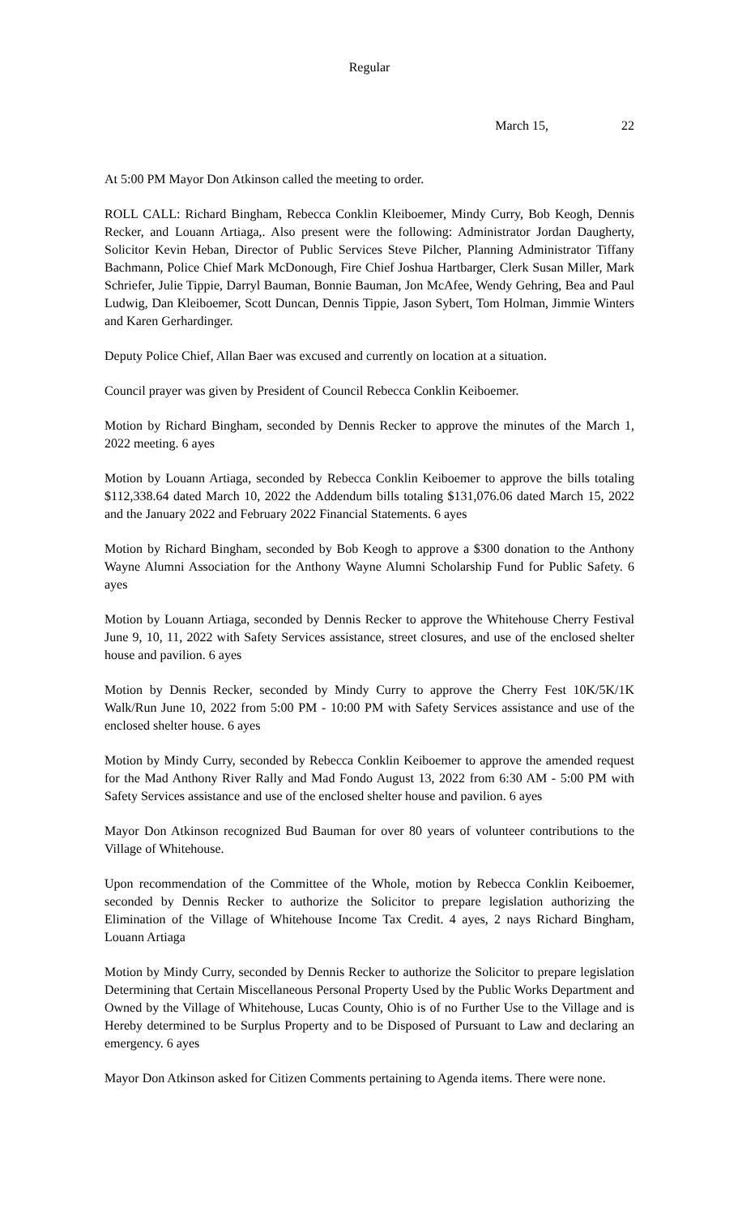Regular
March 15, 22
At 5:00 PM Mayor Don Atkinson called the meeting to order.
ROLL CALL: Richard Bingham, Rebecca Conklin Kleiboemer, Mindy Curry, Bob Keogh, Dennis Recker, and Louann Artiaga,. Also present were the following: Administrator Jordan Daugherty, Solicitor Kevin Heban, Director of Public Services Steve Pilcher, Planning Administrator Tiffany Bachmann, Police Chief Mark McDonough, Fire Chief Joshua Hartbarger, Clerk Susan Miller, Mark Schriefer, Julie Tippie, Darryl Bauman, Bonnie Bauman, Jon McAfee, Wendy Gehring, Bea and Paul Ludwig, Dan Kleiboemer, Scott Duncan, Dennis Tippie, Jason Sybert, Tom Holman, Jimmie Winters and Karen Gerhardinger.
Deputy Police Chief, Allan Baer was excused and currently on location at a situation.
Council prayer was given by President of Council Rebecca Conklin Keiboemer.
Motion by Richard Bingham, seconded by Dennis Recker to approve the minutes of the March 1, 2022 meeting. 6 ayes
Motion by Louann Artiaga, seconded by Rebecca Conklin Keiboemer to approve the bills totaling $112,338.64 dated March 10, 2022 the Addendum bills totaling $131,076.06 dated March 15, 2022 and the January 2022 and February 2022 Financial Statements. 6 ayes
Motion by Richard Bingham, seconded by Bob Keogh to approve a $300 donation to the Anthony Wayne Alumni Association for the Anthony Wayne Alumni Scholarship Fund for Public Safety. 6 ayes
Motion by Louann Artiaga, seconded by Dennis Recker to approve the Whitehouse Cherry Festival June 9, 10, 11, 2022 with Safety Services assistance, street closures, and use of the enclosed shelter house and pavilion. 6 ayes
Motion by Dennis Recker, seconded by Mindy Curry to approve the Cherry Fest 10K/5K/1K Walk/Run June 10, 2022 from 5:00 PM - 10:00 PM with Safety Services assistance and use of the enclosed shelter house. 6 ayes
Motion by Mindy Curry, seconded by Rebecca Conklin Keiboemer to approve the amended request for the Mad Anthony River Rally and Mad Fondo August 13, 2022 from 6:30 AM - 5:00 PM with Safety Services assistance and use of the enclosed shelter house and pavilion. 6 ayes
Mayor Don Atkinson recognized Bud Bauman for over 80 years of volunteer contributions to the Village of Whitehouse.
Upon recommendation of the Committee of the Whole, motion by Rebecca Conklin Keiboemer, seconded by Dennis Recker to authorize the Solicitor to prepare legislation authorizing the Elimination of the Village of Whitehouse Income Tax Credit. 4 ayes, 2 nays Richard Bingham, Louann Artiaga
Motion by Mindy Curry, seconded by Dennis Recker to authorize the Solicitor to prepare legislation Determining that Certain Miscellaneous Personal Property Used by the Public Works Department and Owned by the Village of Whitehouse, Lucas County, Ohio is of no Further Use to the Village and is Hereby determined to be Surplus Property and to be Disposed of Pursuant to Law and declaring an emergency. 6 ayes
Mayor Don Atkinson asked for Citizen Comments pertaining to Agenda items. There were none.